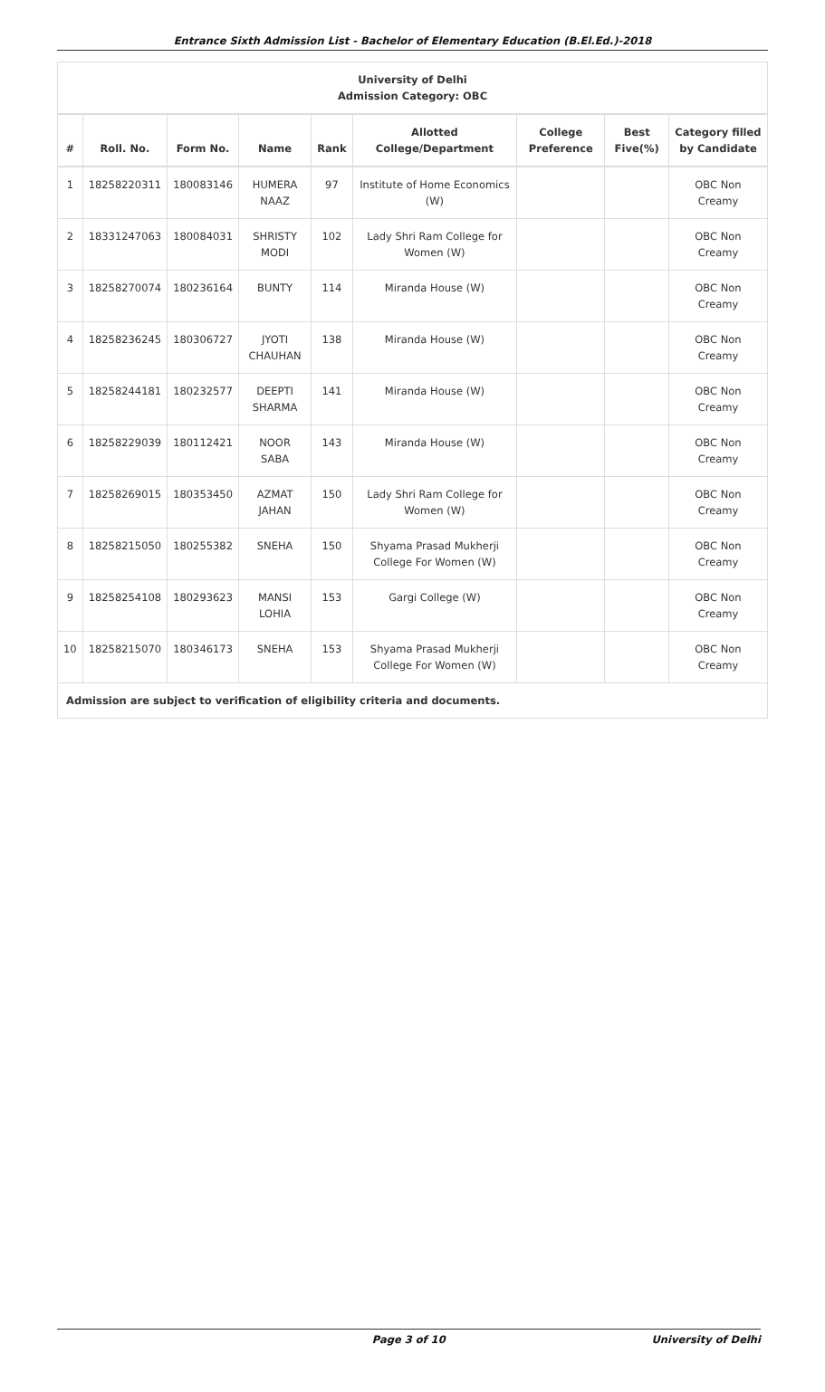Entrance Sixth Admission List - Bachelor of Elementary Education (B.El.Ed.)-2018
| University of Delhi Admission Category: OBC | | | | | | | | |
| --- | --- | --- | --- | --- | --- | --- | --- | --- |
| # | Roll. No. | Form No. | Name | Rank | Allotted College/Department | College Preference | Best Five(%) | Category filled by Candidate |
| 1 | 18258220311 | 180083146 | HUMERA NAAZ | 97 | Institute of Home Economics (W) | | | OBC Non Creamy |
| 2 | 18331247063 | 180084031 | SHRISTY MODI | 102 | Lady Shri Ram College for Women (W) | | | OBC Non Creamy |
| 3 | 18258270074 | 180236164 | BUNTY | 114 | Miranda House (W) | | | OBC Non Creamy |
| 4 | 18258236245 | 180306727 | JYOTI CHAUHAN | 138 | Miranda House (W) | | | OBC Non Creamy |
| 5 | 18258244181 | 180232577 | DEEPTI SHARMA | 141 | Miranda House (W) | | | OBC Non Creamy |
| 6 | 18258229039 | 180112421 | NOOR SABA | 143 | Miranda House (W) | | | OBC Non Creamy |
| 7 | 18258269015 | 180353450 | AZMAT JAHAN | 150 | Lady Shri Ram College for Women (W) | | | OBC Non Creamy |
| 8 | 18258215050 | 180255382 | SNEHA | 150 | Shyama Prasad Mukherji College For Women (W) | | | OBC Non Creamy |
| 9 | 18258254108 | 180293623 | MANSI LOHIA | 153 | Gargi College (W) | | | OBC Non Creamy |
| 10 | 18258215070 | 180346173 | SNEHA | 153 | Shyama Prasad Mukherji College For Women (W) | | | OBC Non Creamy |
| Admission are subject to verification of eligibility criteria and documents. | | | | | | | | |
Page 3 of 10 University of Delhi